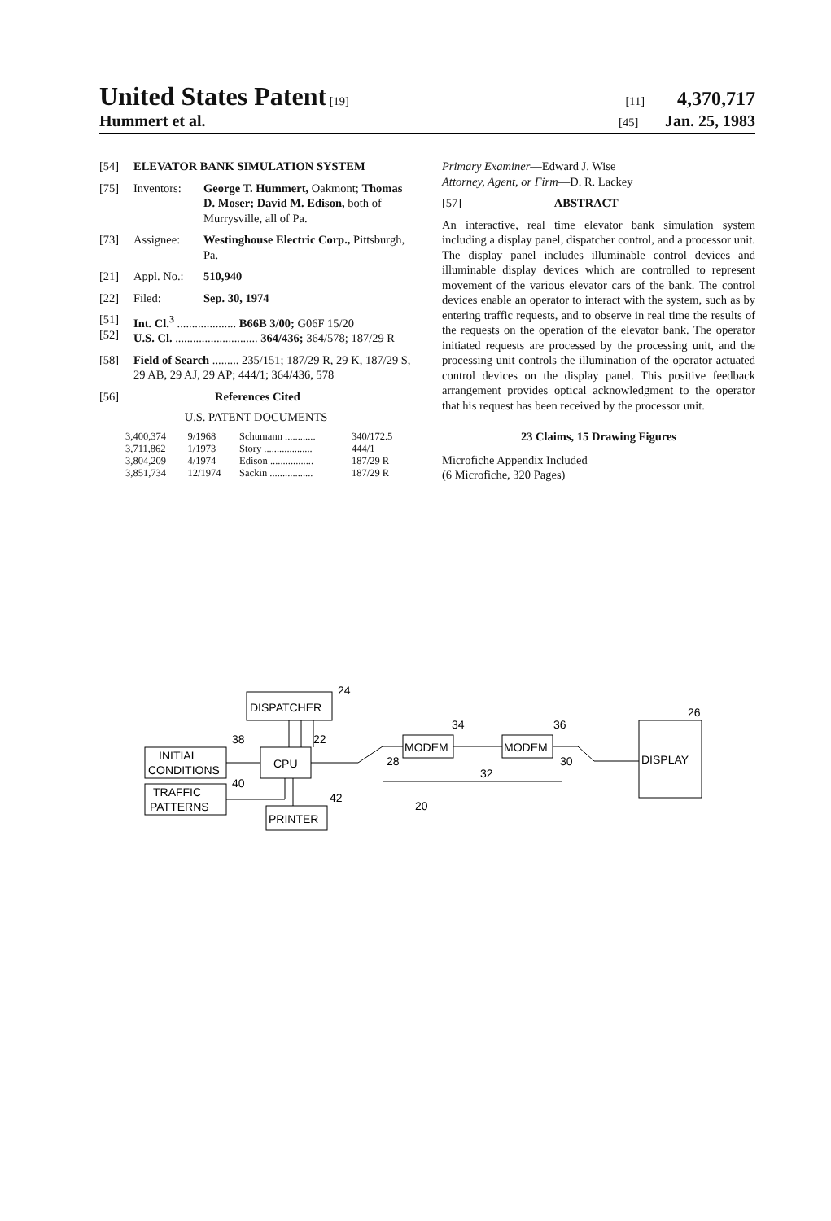United States Patent [19] [11] 4,370,717
Hummert et al. [45] Jan. 25, 1983
[54] ELEVATOR BANK SIMULATION SYSTEM
[75] Inventors: George T. Hummert, Oakmont; Thomas D. Moser; David M. Edison, both of Murrysville, all of Pa.
[73] Assignee: Westinghouse Electric Corp., Pittsburgh, Pa.
[21] Appl. No.: 510,940
[22] Filed: Sep. 30, 1974
[51]
[52] Int. Cl.<sup>3</sup> .................... B66B 3/00; G06F 15/20
U.S. Cl. ............................ 364/436; 364/578; 187/29 R
[58] Field of Search ......... 235/151; 187/29 R, 29 K, 187/29 S, 29 AB, 29 AJ, 29 AP; 444/1; 364/436, 578
[56] References Cited
U.S. PATENT DOCUMENTS
| 3,400,374 | 9/1968 | Schumann ............ | 340/172.5 |
| 3,711,862 | 1/1973 | Story ................... | 444/1 |
| 3,804,209 | 4/1974 | Edison ................. | 187/29 R |
| 3,851,734 | 12/1974 | Sackin ................. | 187/29 R |
Primary Examiner—Edward J. Wise
Attorney, Agent, or Firm—D. R. Lackey
[57] ABSTRACT
An interactive, real time elevator bank simulation system including a display panel, dispatcher control, and a processor unit. The display panel includes illuminable control devices and illuminable display devices which are controlled to represent movement of the various elevator cars of the bank. The control devices enable an operator to interact with the system, such as by entering traffic requests, and to observe in real time the results of the requests on the operation of the elevator bank. The operator initiated requests are processed by the processing unit, and the processing unit controls the illumination of the operator actuated control devices on the display panel. This positive feedback arrangement provides optical acknowledgment to the operator that his request has been received by the processor unit.
23 Claims, 15 Drawing Figures
Microfiche Appendix Included
(6 Microfiche, 320 Pages)
DISPATCHER
24
CPU
22
INITIAL
CONDITIONS
38
TRAFFIC
PATTERNS
40
PRINTER
42
MODEM
34
MODEM
36
DISPLAY
26
28
30
32
20